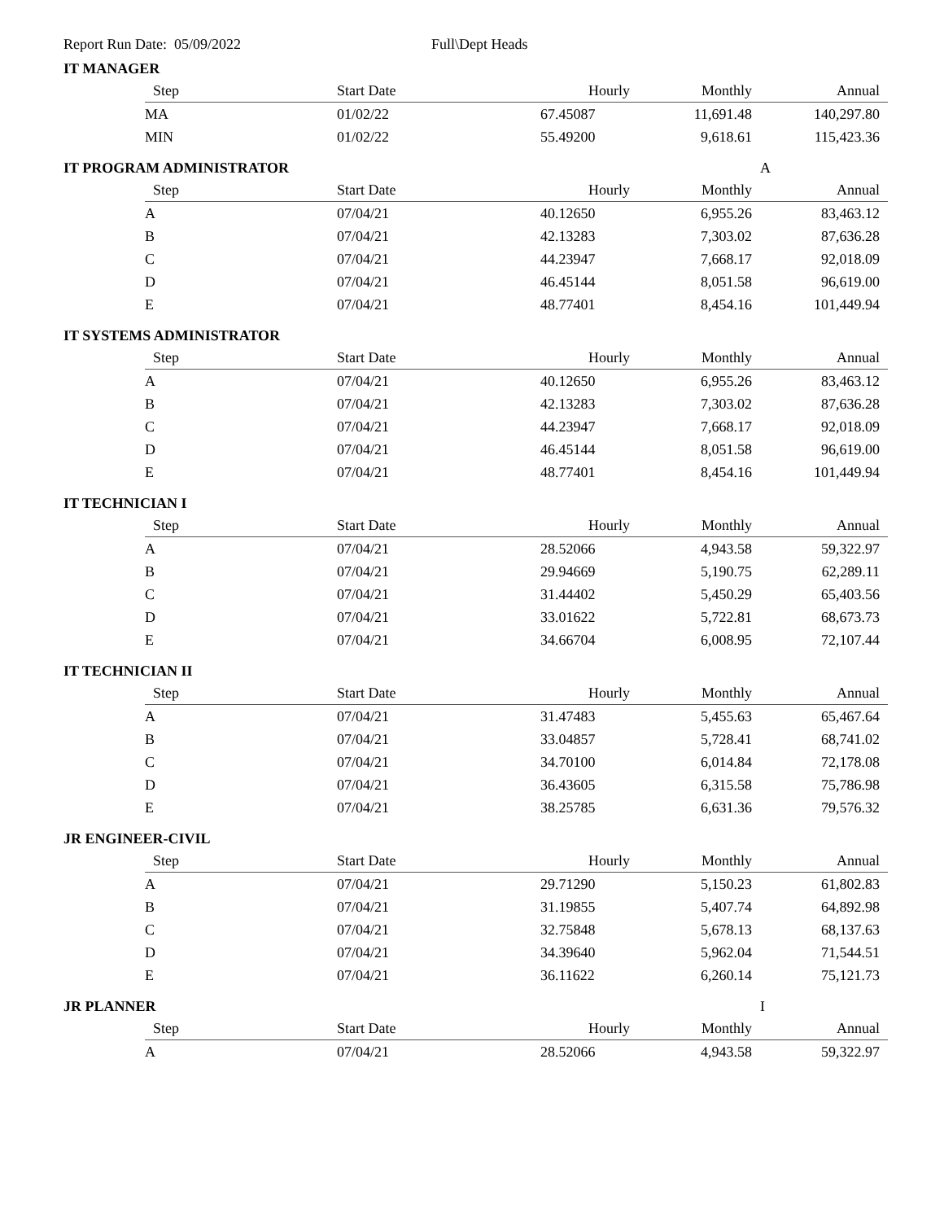Report Run Date: 05/09/2022 Full\Dept Heads
IT MANAGER
| Step | Start Date | Hourly | Monthly | Annual |
| --- | --- | --- | --- | --- |
| MA | 01/02/22 | 67.45087 | 11,691.48 | 140,297.80 |
| MIN | 01/02/22 | 55.49200 | 9,618.61 | 115,423.36 |
IT PROGRAM ADMINISTRATOR A
| Step | Start Date | Hourly | Monthly | Annual |
| --- | --- | --- | --- | --- |
| A | 07/04/21 | 40.12650 | 6,955.26 | 83,463.12 |
| B | 07/04/21 | 42.13283 | 7,303.02 | 87,636.28 |
| C | 07/04/21 | 44.23947 | 7,668.17 | 92,018.09 |
| D | 07/04/21 | 46.45144 | 8,051.58 | 96,619.00 |
| E | 07/04/21 | 48.77401 | 8,454.16 | 101,449.94 |
IT SYSTEMS ADMINISTRATOR
| Step | Start Date | Hourly | Monthly | Annual |
| --- | --- | --- | --- | --- |
| A | 07/04/21 | 40.12650 | 6,955.26 | 83,463.12 |
| B | 07/04/21 | 42.13283 | 7,303.02 | 87,636.28 |
| C | 07/04/21 | 44.23947 | 7,668.17 | 92,018.09 |
| D | 07/04/21 | 46.45144 | 8,051.58 | 96,619.00 |
| E | 07/04/21 | 48.77401 | 8,454.16 | 101,449.94 |
IT TECHNICIAN I
| Step | Start Date | Hourly | Monthly | Annual |
| --- | --- | --- | --- | --- |
| A | 07/04/21 | 28.52066 | 4,943.58 | 59,322.97 |
| B | 07/04/21 | 29.94669 | 5,190.75 | 62,289.11 |
| C | 07/04/21 | 31.44402 | 5,450.29 | 65,403.56 |
| D | 07/04/21 | 33.01622 | 5,722.81 | 68,673.73 |
| E | 07/04/21 | 34.66704 | 6,008.95 | 72,107.44 |
IT TECHNICIAN II
| Step | Start Date | Hourly | Monthly | Annual |
| --- | --- | --- | --- | --- |
| A | 07/04/21 | 31.47483 | 5,455.63 | 65,467.64 |
| B | 07/04/21 | 33.04857 | 5,728.41 | 68,741.02 |
| C | 07/04/21 | 34.70100 | 6,014.84 | 72,178.08 |
| D | 07/04/21 | 36.43605 | 6,315.58 | 75,786.98 |
| E | 07/04/21 | 38.25785 | 6,631.36 | 79,576.32 |
JR ENGINEER-CIVIL
| Step | Start Date | Hourly | Monthly | Annual |
| --- | --- | --- | --- | --- |
| A | 07/04/21 | 29.71290 | 5,150.23 | 61,802.83 |
| B | 07/04/21 | 31.19855 | 5,407.74 | 64,892.98 |
| C | 07/04/21 | 32.75848 | 5,678.13 | 68,137.63 |
| D | 07/04/21 | 34.39640 | 5,962.04 | 71,544.51 |
| E | 07/04/21 | 36.11622 | 6,260.14 | 75,121.73 |
JR PLANNER I
| Step | Start Date | Hourly | Monthly | Annual |
| --- | --- | --- | --- | --- |
| A | 07/04/21 | 28.52066 | 4,943.58 | 59,322.97 |